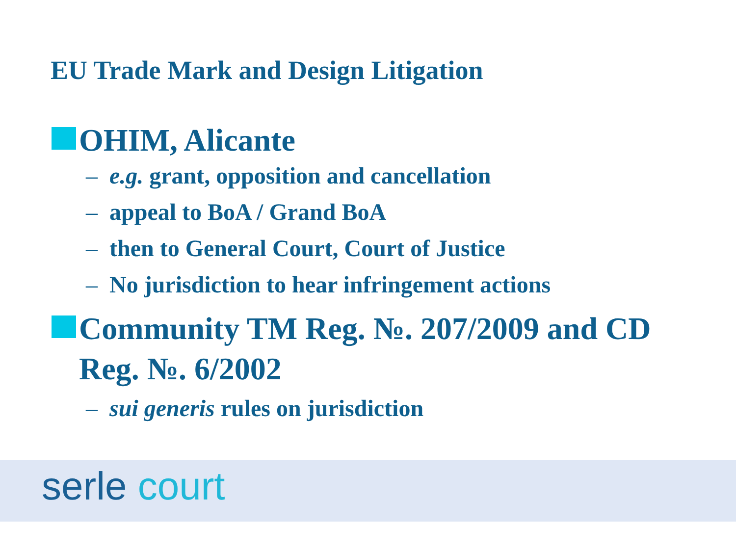EU Trade Mark and Design Litigation
OHIM, Alicante
– e.g. grant, opposition and cancellation
– appeal to BoA / Grand BoA
– then to General Court, Court of Justice
– No jurisdiction to hear infringement actions
Community TM Reg. №. 207/2009 and CD Reg. №. 6/2002
– sui generis rules on jurisdiction
serle court